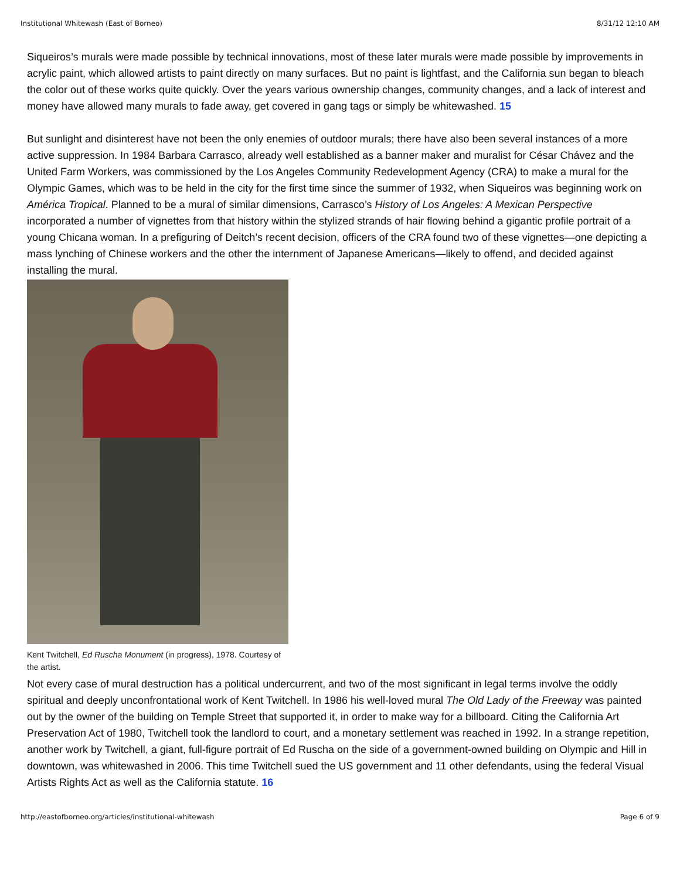Institutional Whitewash (East of Borneo) 8/31/12 12:10 AM
Siqueiros’s murals were made possible by technical innovations, most of these later murals were made possible by improvements in acrylic paint, which allowed artists to paint directly on many surfaces. But no paint is lightfast, and the California sun began to bleach the color out of these works quite quickly. Over the years various ownership changes, community changes, and a lack of interest and money have allowed many murals to fade away, get covered in gang tags or simply be whitewashed. 15
But sunlight and disinterest have not been the only enemies of outdoor murals; there have also been several instances of a more active suppression. In 1984 Barbara Carrasco, already well established as a banner maker and muralist for César Chávez and the United Farm Workers, was commissioned by the Los Angeles Community Redevelopment Agency (CRA) to make a mural for the Olympic Games, which was to be held in the city for the first time since the summer of 1932, when Siqueiros was beginning work on América Tropical. Planned to be a mural of similar dimensions, Carrasco’s History of Los Angeles: A Mexican Perspective incorporated a number of vignettes from that history within the stylized strands of hair flowing behind a gigantic profile portrait of a young Chicana woman. In a prefiguring of Deitch’s recent decision, officers of the CRA found two of these vignettes—one depicting a mass lynching of Chinese workers and the other the internment of Japanese Americans—likely to offend, and decided against installing the mural.
Kent Twitchell, Ed Ruscha Monument (in progress), 1978. Courtesy of the artist.
Not every case of mural destruction has a political undercurrent, and two of the most significant in legal terms involve the oddly spiritual and deeply unconfrontational work of Kent Twitchell. In 1986 his well-loved mural The Old Lady of the Freeway was painted out by the owner of the building on Temple Street that supported it, in order to make way for a billboard. Citing the California Art Preservation Act of 1980, Twitchell took the landlord to court, and a monetary settlement was reached in 1992. In a strange repetition, another work by Twitchell, a giant, full-figure portrait of Ed Ruscha on the side of a government-owned building on Olympic and Hill in downtown, was whitewashed in 2006. This time Twitchell sued the US government and 11 other defendants, using the federal Visual Artists Rights Act as well as the California statute. 16
http://eastofborneo.org/articles/institutional-whitewash Page 6 of 9